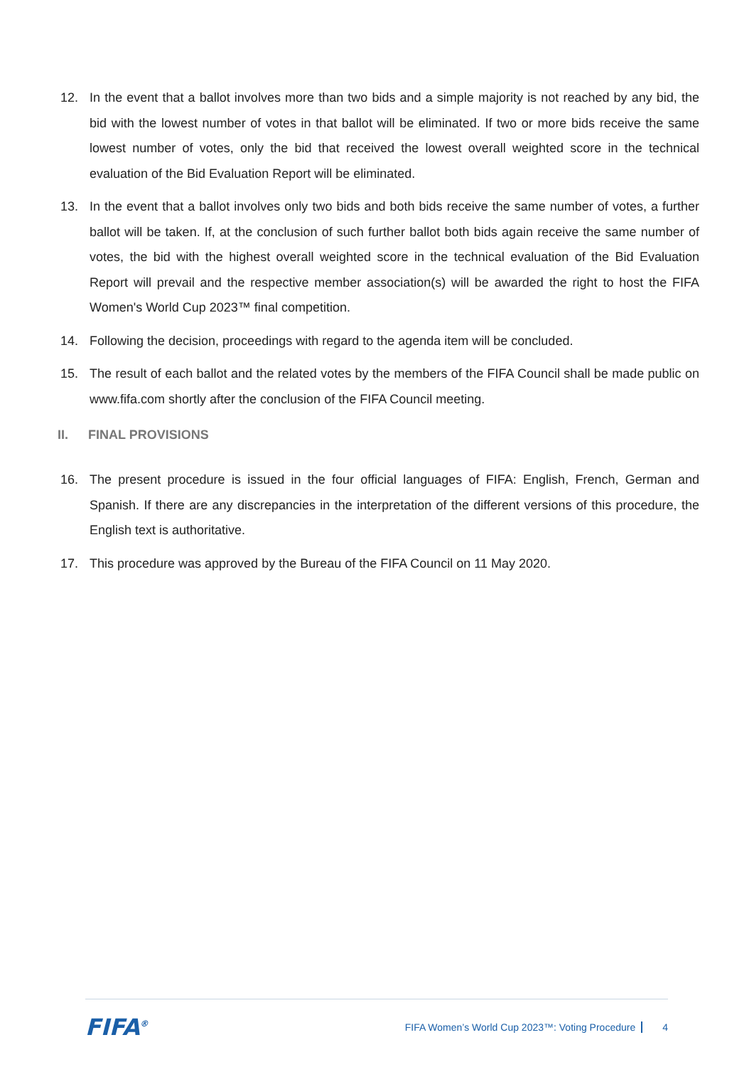12. In the event that a ballot involves more than two bids and a simple majority is not reached by any bid, the bid with the lowest number of votes in that ballot will be eliminated. If two or more bids receive the same lowest number of votes, only the bid that received the lowest overall weighted score in the technical evaluation of the Bid Evaluation Report will be eliminated.
13. In the event that a ballot involves only two bids and both bids receive the same number of votes, a further ballot will be taken. If, at the conclusion of such further ballot both bids again receive the same number of votes, the bid with the highest overall weighted score in the technical evaluation of the Bid Evaluation Report will prevail and the respective member association(s) will be awarded the right to host the FIFA Women's World Cup 2023™ final competition.
14. Following the decision, proceedings with regard to the agenda item will be concluded.
15. The result of each ballot and the related votes by the members of the FIFA Council shall be made public on www.fifa.com shortly after the conclusion of the FIFA Council meeting.
II. FINAL PROVISIONS
16. The present procedure is issued in the four official languages of FIFA: English, French, German and Spanish. If there are any discrepancies in the interpretation of the different versions of this procedure, the English text is authoritative.
17. This procedure was approved by the Bureau of the FIFA Council on 11 May 2020.
FIFA<sup>®</sup>
FIFA Women’s World Cup 2023™: Voting Procedure
4